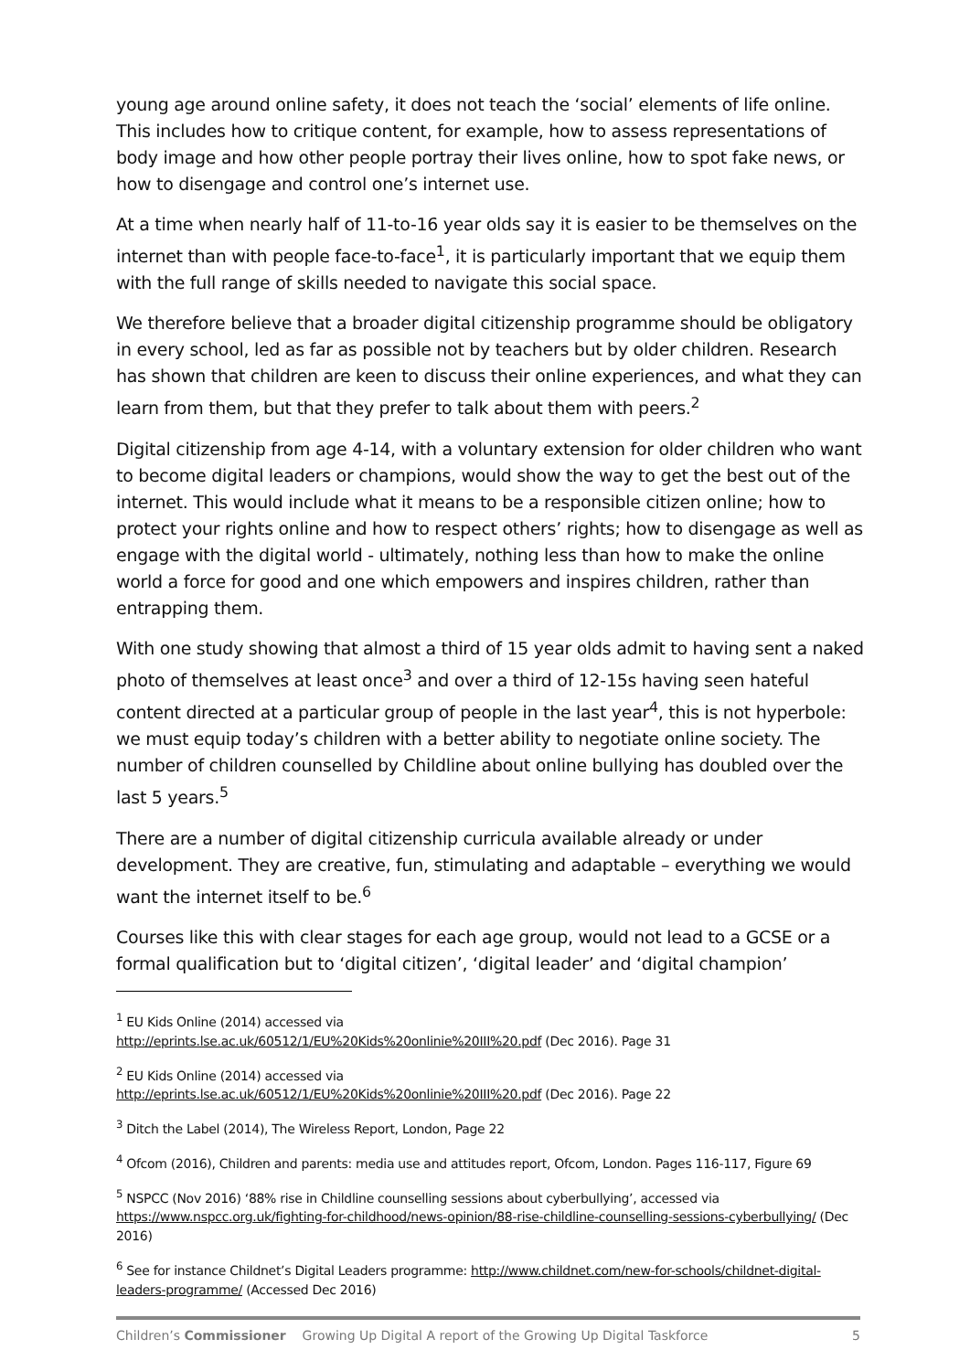young age around online safety, it does not teach the ‘social’ elements of life online. This includes how to critique content, for example, how to assess representations of body image and how other people portray their lives online, how to spot fake news, or how to disengage and control one’s internet use.
At a time when nearly half of 11-to-16 year olds say it is easier to be themselves on the internet than with people face-to-face<sup>1</sup>, it is particularly important that we equip them with the full range of skills needed to navigate this social space.
We therefore believe that a broader digital citizenship programme should be obligatory in every school, led as far as possible not by teachers but by older children. Research has shown that children are keen to discuss their online experiences, and what they can learn from them, but that they prefer to talk about them with peers.<sup>2</sup>
Digital citizenship from age 4-14, with a voluntary extension for older children who want to become digital leaders or champions, would show the way to get the best out of the internet. This would include what it means to be a responsible citizen online; how to protect your rights online and how to respect others’ rights; how to disengage as well as engage with the digital world - ultimately, nothing less than how to make the online world a force for good and one which empowers and inspires children, rather than entrapping them.
With one study showing that almost a third of 15 year olds admit to having sent a naked photo of themselves at least once<sup>3</sup> and over a third of 12-15s having seen hateful content directed at a particular group of people in the last year<sup>4</sup>, this is not hyperbole: we must equip today’s children with a better ability to negotiate online society. The number of children counselled by Childline about online bullying has doubled over the last 5 years.<sup>5</sup>
There are a number of digital citizenship curricula available already or under development. They are creative, fun, stimulating and adaptable – everything we would want the internet itself to be.<sup>6</sup>
Courses like this with clear stages for each age group, would not lead to a GCSE or a formal qualification but to ‘digital citizen’, ‘digital leader’ and ‘digital champion’
<sup>1</sup> EU Kids Online (2014) accessed via
http://eprints.lse.ac.uk/60512/1/EU%20Kids%20onlinie%20III%20.pdf (Dec 2016). Page 31
<sup>2</sup> EU Kids Online (2014) accessed via
http://eprints.lse.ac.uk/60512/1/EU%20Kids%20onlinie%20III%20.pdf (Dec 2016). Page 22
<sup>3</sup> Ditch the Label (2014), The Wireless Report, London, Page 22
<sup>4</sup> Ofcom (2016), Children and parents: media use and attitudes report, Ofcom, London. Pages 116-117, Figure 69
<sup>5</sup> NSPCC (Nov 2016) ‘88% rise in Childline counselling sessions about cyberbullying’, accessed via https://www.nspcc.org.uk/fighting-for-childhood/news-opinion/88-rise-childline-counselling-sessions-cyberbullying/ (Dec 2016)
<sup>6</sup> See for instance Childnet’s Digital Leaders programme: http://www.childnet.com/new-for-schools/childnet-digital-leaders-programme/ (Accessed Dec 2016)
Children’s Commissioner Growing Up Digital A report of the Growing Up Digital Taskforce 5